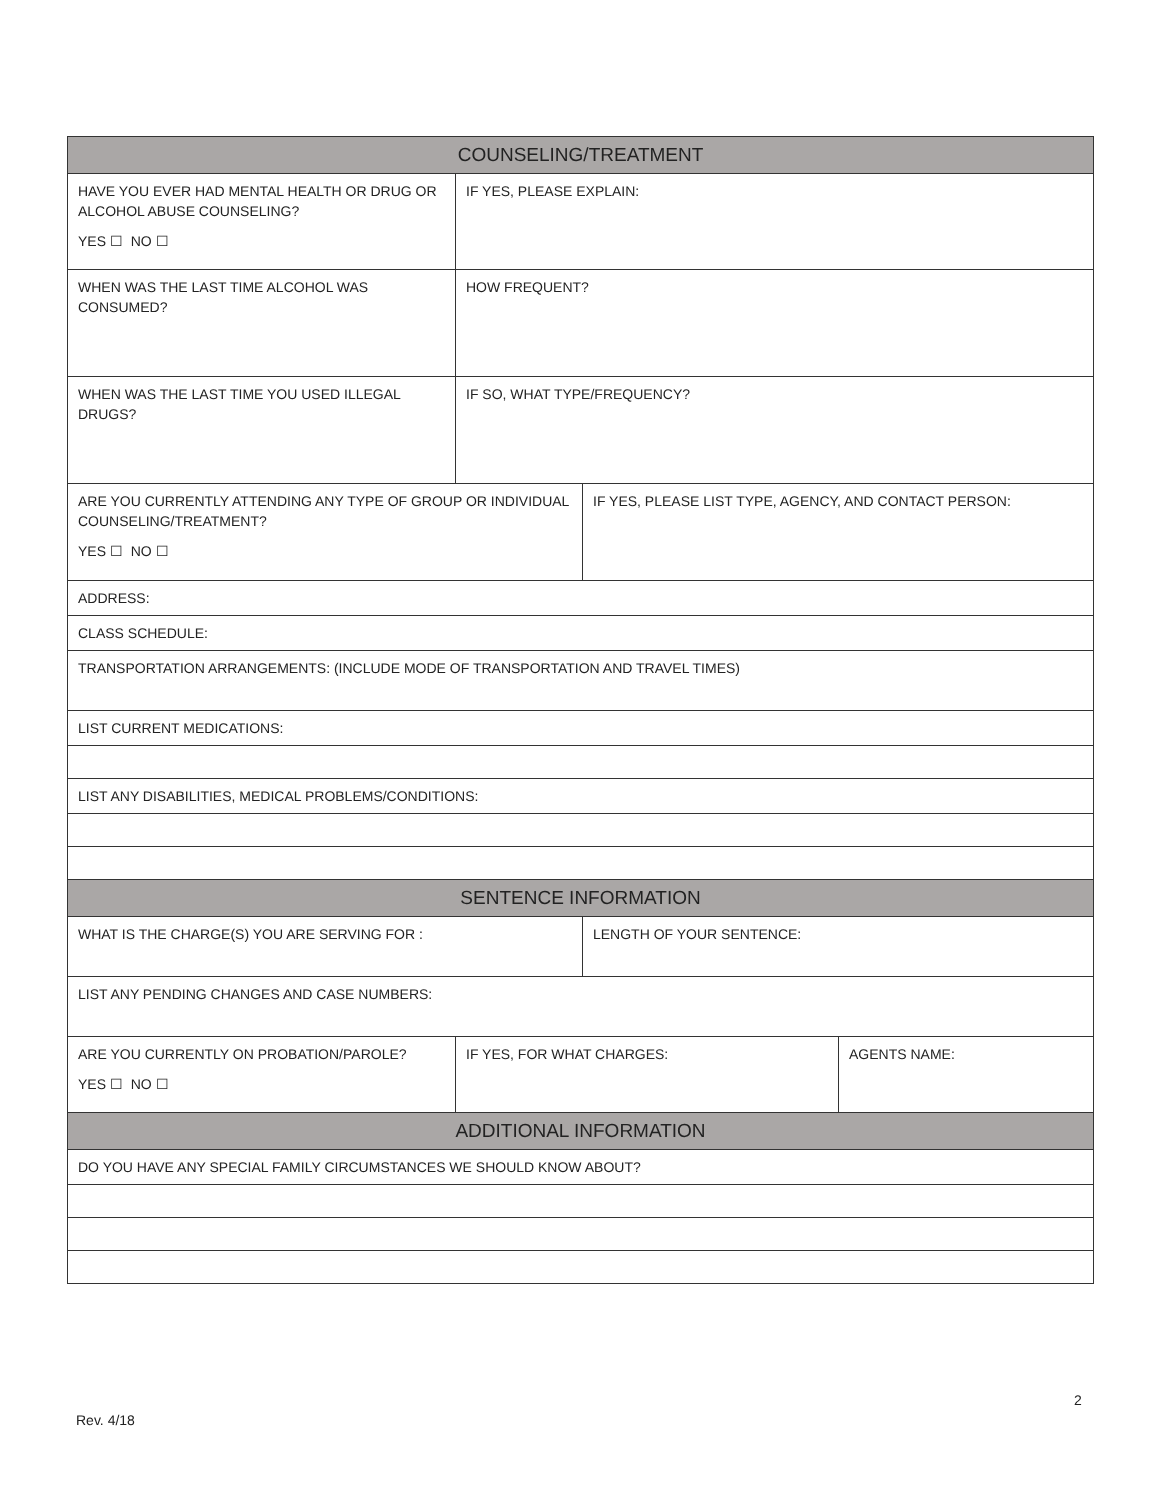| COUNSELING/TREATMENT | | | |
| --- | --- | --- | --- |
| HAVE YOU EVER HAD MENTAL HEALTH OR DRUG OR ALCOHOL ABUSE COUNSELING? YES ☐ NO ☐ | IF YES, PLEASE EXPLAIN: | | |
| WHEN WAS THE LAST TIME ALCOHOL WAS CONSUMED? | HOW FREQUENT? | | |
| WHEN WAS THE LAST TIME YOU USED ILLEGAL DRUGS? | IF SO, WHAT TYPE/FREQUENCY? | | |
| ARE YOU CURRENTLY ATTENDING ANY TYPE OF GROUP OR INDIVIDUAL COUNSELING/TREATMENT? YES ☐ NO ☐ | | IF YES, PLEASE LIST TYPE, AGENCY, AND CONTACT PERSON: | |
| ADDRESS: | | | |
| CLASS SCHEDULE: | | | |
| TRANSPORTATION ARRANGEMENTS: (INCLUDE MODE OF TRANSPORTATION AND TRAVEL TIMES) | | | |
| LIST CURRENT MEDICATIONS: | | | |
| LIST ANY DISABILITIES, MEDICAL PROBLEMS/CONDITIONS: | | | |
| SENTENCE INFORMATION | | | |
| WHAT IS THE CHARGE(S) YOU ARE SERVING FOR : | | LENGTH OF YOUR SENTENCE: | |
| LIST ANY PENDING CHANGES AND CASE NUMBERS: | | | |
| ARE YOU CURRENTLY ON PROBATION/PAROLE? YES ☐ NO ☐ | IF YES, FOR WHAT CHARGES: | | AGENTS NAME: |
| ADDITIONAL INFORMATION | | | |
| DO YOU HAVE ANY SPECIAL FAMILY CIRCUMSTANCES WE SHOULD KNOW ABOUT? | | | |
2
Rev. 4/18